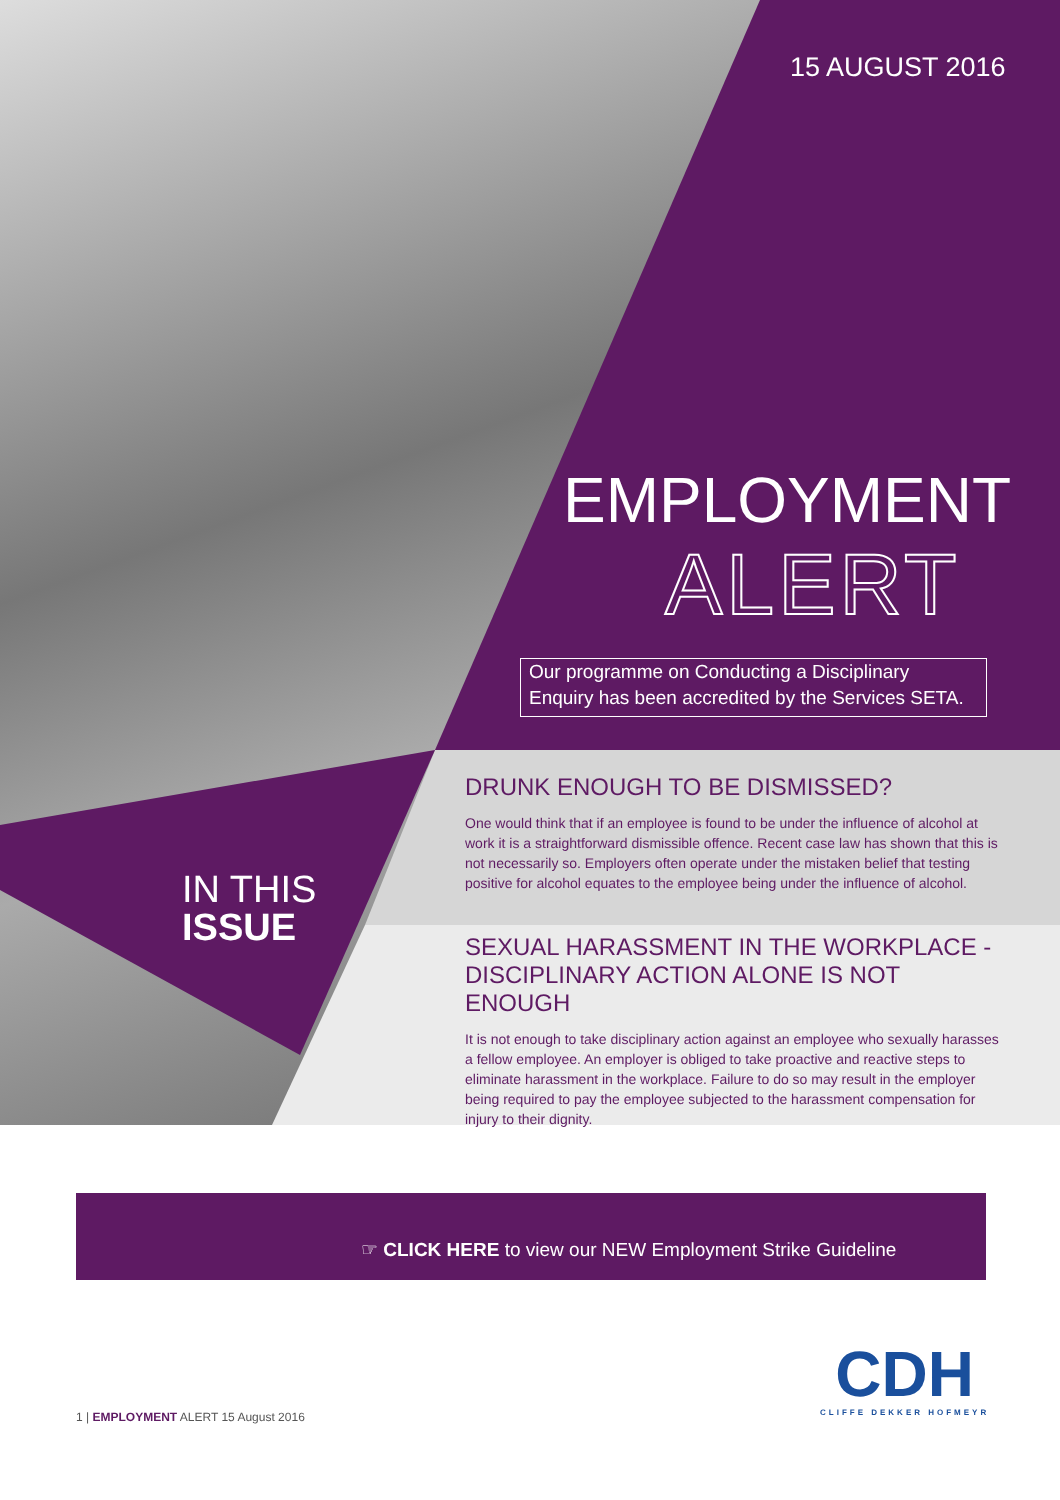15 AUGUST 2016
EMPLOYMENT
ALERT
Our programme on Conducting a Disciplinary
Enquiry has been accredited by the Services SETA.
IN THIS
ISSUE
DRUNK ENOUGH TO BE DISMISSED?
One would think that if an employee is found to be under the influence of alcohol at work it is a straightforward dismissible offence. Recent case law has shown that this is not necessarily so. Employers often operate under the mistaken belief that testing positive for alcohol equates to the employee being under the influence of alcohol.
SEXUAL HARASSMENT IN THE WORKPLACE - DISCIPLINARY ACTION ALONE IS NOT ENOUGH
It is not enough to take disciplinary action against an employee who sexually harasses a fellow employee. An employer is obliged to take proactive and reactive steps to eliminate harassment in the workplace. Failure to do so may result in the employer being required to pay the employee subjected to the harassment compensation for injury to their dignity.
☞ CLICK HERE to view our NEW Employment Strike Guideline
1 | EMPLOYMENT ALERT 15 August 2016
CDH
CLIFFE DEKKER HOFMEYR